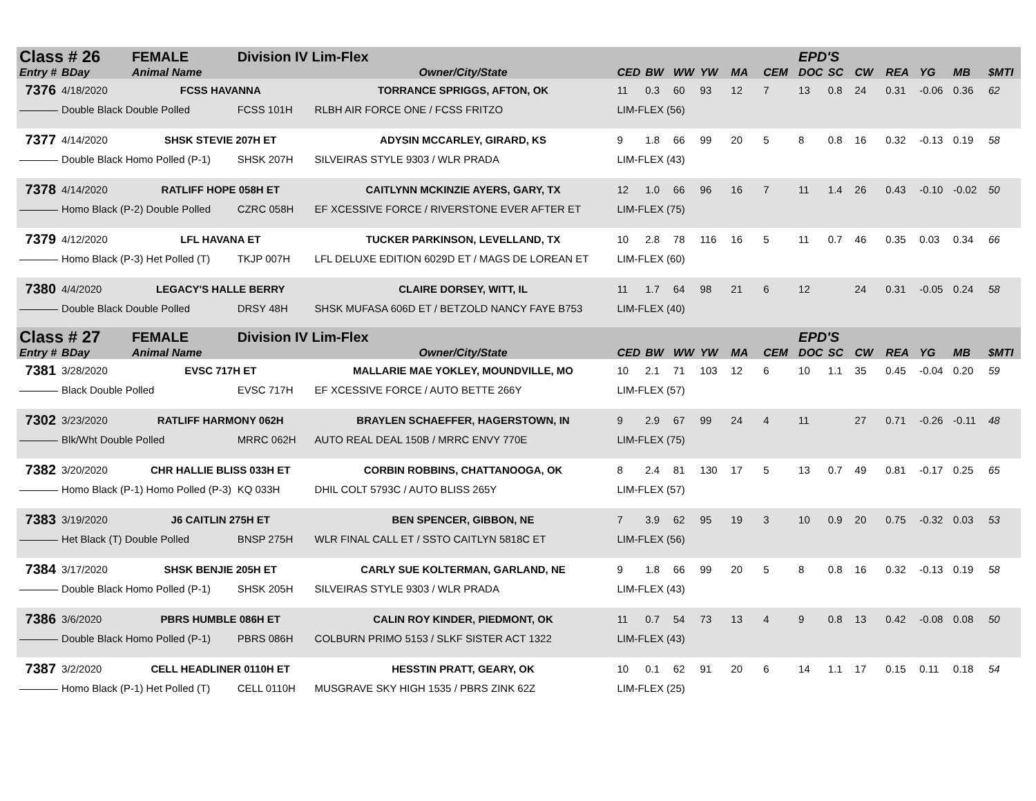| Class # 26 | | FEMALE | Division IV Lim-Flex | | | | | | | | EPD'S | | | | | | |
| --- | --- | --- | --- | --- | --- | --- | --- | --- | --- | --- | --- | --- | --- | --- | --- | --- | --- |
| Entry # | BDay | Animal Name | | Owner/City/State | CED | BW | WW | YW | MA | CEM | DOC | SC | CW | REA | YG | MB | $MTI |
| 7376 | 4/18/2020 | FCSS HAVANNA | | TORRANCE SPRIGGS, AFTON, OK | 11 | 0.3 | 60 | 93 | 12 | 7 | 13 | 0.8 | 24 | 0.31 | -0.06 | 0.36 | 62 |
| | Double Black Double Polled | | FCSS 101H | RLBH AIR FORCE ONE / FCSS FRITZO | LIM-FLEX (56) | | | | | | | | | | | | |
| 7377 | 4/14/2020 | SHSK STEVIE 207H ET | | ADYSIN MCCARLEY, GIRARD, KS | 9 | 1.8 | 66 | 99 | 20 | 5 | 8 | 0.8 | 16 | 0.32 | -0.13 | 0.19 | 58 |
| | Double Black Homo Polled (P-1) | | SHSK 207H | SILVEIRAS STYLE 9303 / WLR PRADA | LIM-FLEX (43) | | | | | | | | | | | | |
| 7378 | 4/14/2020 | RATLIFF HOPE 058H ET | | CAITLYNN MCKINZIE AYERS, GARY, TX | 12 | 1.0 | 66 | 96 | 16 | 7 | 11 | 1.4 | 26 | 0.43 | -0.10 | -0.02 | 50 |
| | Homo Black (P-2) Double Polled | | CZRC 058H | EF XCESSIVE FORCE / RIVERSTONE EVER AFTER ET | LIM-FLEX (75) | | | | | | | | | | | | |
| 7379 | 4/12/2020 | LFL HAVANA ET | | TUCKER PARKINSON, LEVELLAND, TX | 10 | 2.8 | 78 | 116 | 16 | 5 | 11 | 0.7 | 46 | 0.35 | 0.03 | 0.34 | 66 |
| | Homo Black (P-3) Het Polled (T) | | TKJP 007H | LFL DELUXE EDITION 6029D ET / MAGS DE LOREAN ET | LIM-FLEX (60) | | | | | | | | | | | | |
| 7380 | 4/4/2020 | LEGACY'S HALLE BERRY | | CLAIRE DORSEY, WITT, IL | 11 | 1.7 | 64 | 98 | 21 | 6 | 12 | | 24 | 0.31 | -0.05 | 0.24 | 58 |
| | Double Black Double Polled | | DRSY 48H | SHSK MUFASA 606D ET / BETZOLD NANCY FAYE B753 | LIM-FLEX (40) | | | | | | | | | | | | |
| Class # 27 | | FEMALE | Division IV Lim-Flex | | | | | | | | EPD'S | | | | | | |
| Entry # | BDay | Animal Name | | Owner/City/State | CED | BW | WW | YW | MA | CEM | DOC | SC | CW | REA | YG | MB | $MTI |
| 7381 | 3/28/2020 | EVSC 717H ET | | MALLARIE MAE YOKLEY, MOUNDVILLE, MO | 10 | 2.1 | 71 | 103 | 12 | 6 | 10 | 1.1 | 35 | 0.45 | -0.04 | 0.20 | 59 |
| | Black Double Polled | | EVSC 717H | EF XCESSIVE FORCE / AUTO BETTE 266Y | LIM-FLEX (57) | | | | | | | | | | | | |
| 7302 | 3/23/2020 | RATLIFF HARMONY 062H | | BRAYLEN SCHAEFFER, HAGERSTOWN, IN | 9 | 2.9 | 67 | 99 | 24 | 4 | 11 | | 27 | 0.71 | -0.26 | -0.11 | 48 |
| | Blk/Wht Double Polled | | MRRC 062H | AUTO REAL DEAL 150B / MRRC ENVY 770E | LIM-FLEX (75) | | | | | | | | | | | | |
| 7382 | 3/20/2020 | CHR HALLIE BLISS 033H ET | | CORBIN ROBBINS, CHATTANOOGA, OK | 8 | 2.4 | 81 | 130 | 17 | 5 | 13 | 0.7 | 49 | 0.81 | -0.17 | 0.25 | 65 |
| | Homo Black (P-1) Homo Polled (P-3) | | KQ 033H | DHIL COLT 5793C / AUTO BLISS 265Y | LIM-FLEX (57) | | | | | | | | | | | | |
| 7383 | 3/19/2020 | J6 CAITLIN 275H ET | | BEN SPENCER, GIBBON, NE | 7 | 3.9 | 62 | 95 | 19 | 3 | 10 | 0.9 | 20 | 0.75 | -0.32 | 0.03 | 53 |
| | Het Black (T) Double Polled | | BNSP 275H | WLR FINAL CALL ET / SSTO CAITLYN 5818C ET | LIM-FLEX (56) | | | | | | | | | | | | |
| 7384 | 3/17/2020 | SHSK BENJIE 205H ET | | CARLY SUE KOLTERMAN, GARLAND, NE | 9 | 1.8 | 66 | 99 | 20 | 5 | 8 | 0.8 | 16 | 0.32 | -0.13 | 0.19 | 58 |
| | Double Black Homo Polled (P-1) | | SHSK 205H | SILVEIRAS STYLE 9303 / WLR PRADA | LIM-FLEX (43) | | | | | | | | | | | | |
| 7386 | 3/6/2020 | PBRS HUMBLE 086H ET | | CALIN ROY KINDER, PIEDMONT, OK | 11 | 0.7 | 54 | 73 | 13 | 4 | 9 | 0.8 | 13 | 0.42 | -0.08 | 0.08 | 50 |
| | Double Black Homo Polled (P-1) | | PBRS 086H | COLBURN PRIMO 5153 / SLKF SISTER ACT 1322 | LIM-FLEX (43) | | | | | | | | | | | | |
| 7387 | 3/2/2020 | CELL HEADLINER 0110H ET | | HESSTIN PRATT, GEARY, OK | 10 | 0.1 | 62 | 91 | 20 | 6 | 14 | 1.1 | 17 | 0.15 | 0.11 | 0.18 | 54 |
| | Homo Black (P-1) Het Polled (T) | | CELL 0110H | MUSGRAVE SKY HIGH 1535 / PBRS ZINK 62Z | LIM-FLEX (25) | | | | | | | | | | | | |